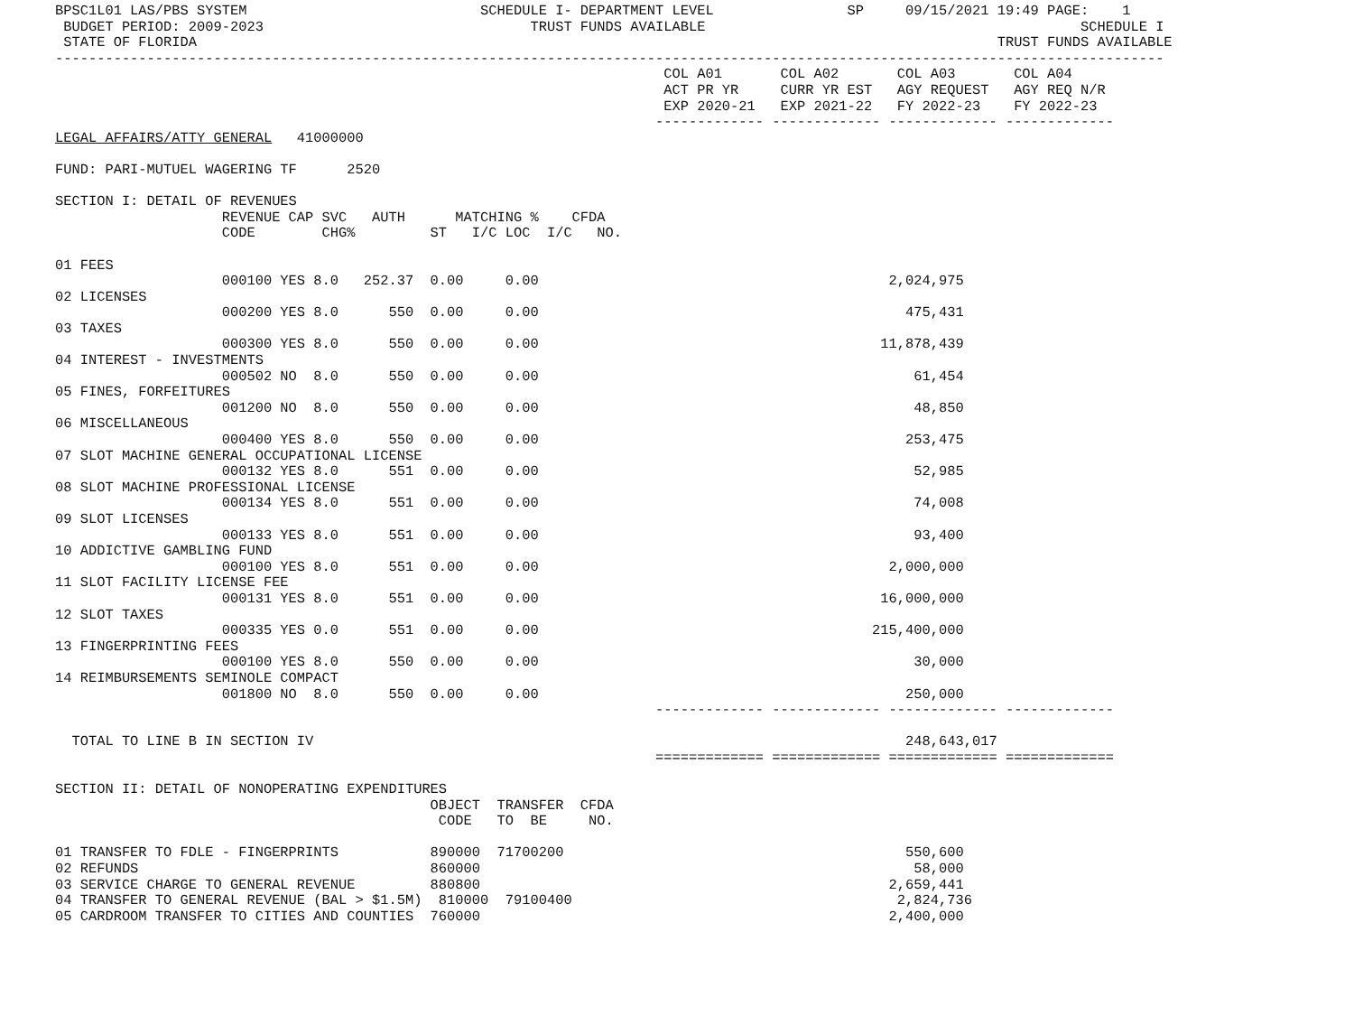BPSC1L01 LAS/PBS SYSTEM                            SCHEDULE I- DEPARTMENT LEVEL                SP     09/15/2021 19:49 PAGE:    1
 BUDGET PERIOD: 2009-2023                                TRUST FUNDS AVAILABLE                                             SCHEDULE I
 STATE OF FLORIDA                                                                                                TRUST FUNDS AVAILABLE
-------------------------------------------------------------------------------------------------------------------------------------
                                                                         COL A01       COL A02       COL A03       COL A04
                                                                         ACT PR YR     CURR YR EST   AGY REQUEST   AGY REQ N/R
                                                                         EXP 2020-21   EXP 2021-22   FY 2022-23    FY 2022-23
                                                                        ------------- ------------- ------------- -------------
LEGAL AFFAIRS/ATTY GENERAL   41000000

FUND: PARI-MUTUEL WAGERING TF      2520

SECTION I: DETAIL OF REVENUES
                    REVENUE CAP SVC   AUTH      MATCHING %    CFDA
                    CODE        CHG%         ST   I/C LOC  I/C   NO.

01 FEES
                    000100 YES 8.0   252.37  0.00     0.00                                          2,024,975
02 LICENSES
                    000200 YES 8.0      550  0.00     0.00                                            475,431
03 TAXES
                    000300 YES 8.0      550  0.00     0.00                                         11,878,439
04 INTEREST - INVESTMENTS
                    000502 NO  8.0      550  0.00     0.00                                             61,454
05 FINES, FORFEITURES
                    001200 NO  8.0      550  0.00     0.00                                             48,850
06 MISCELLANEOUS
                    000400 YES 8.0      550  0.00     0.00                                            253,475
07 SLOT MACHINE GENERAL OCCUPATIONAL LICENSE
                    000132 YES 8.0      551  0.00     0.00                                             52,985
08 SLOT MACHINE PROFESSIONAL LICENSE
                    000134 YES 8.0      551  0.00     0.00                                             74,008
09 SLOT LICENSES
                    000133 YES 8.0      551  0.00     0.00                                             93,400
10 ADDICTIVE GAMBLING FUND
                    000100 YES 8.0      551  0.00     0.00                                          2,000,000
11 SLOT FACILITY LICENSE FEE
                    000131 YES 8.0      551  0.00     0.00                                         16,000,000
12 SLOT TAXES
                    000335 YES 0.0      551  0.00     0.00                                        215,400,000
13 FINGERPRINTING FEES
                    000100 YES 8.0      550  0.00     0.00                                             30,000
14 REIMBURSEMENTS SEMINOLE COMPACT
                    001800 NO  8.0      550  0.00     0.00                                            250,000
                                                                        ------------- ------------- ------------- -------------

  TOTAL TO LINE B IN SECTION IV                                                                       248,643,017
                                                                        ============= ============= ============= =============

SECTION II: DETAIL OF NONOPERATING EXPENDITURES
                                             OBJECT  TRANSFER  CFDA
                                              CODE   TO  BE     NO.

01 TRANSFER TO FDLE - FINGERPRINTS           890000  71700200                                         550,600
02 REFUNDS                                   860000                                                    58,000
03 SERVICE CHARGE TO GENERAL REVENUE         880800                                                 2,659,441
04 TRANSFER TO GENERAL REVENUE (BAL > $1.5M)  810000  79100400                                       2,824,736
05 CARDROOM TRANSFER TO CITIES AND COUNTIES  760000                                                 2,400,000